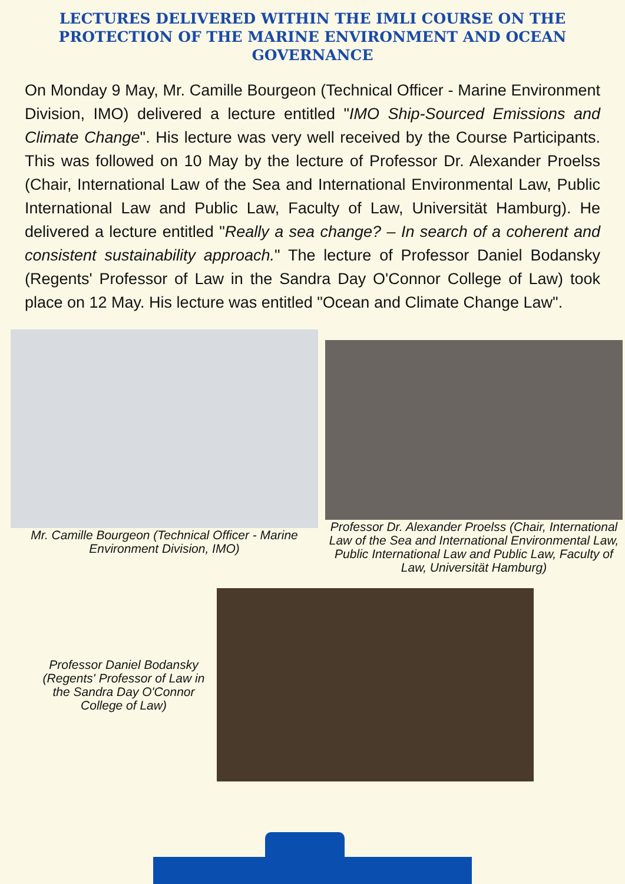LECTURES DELIVERED WITHIN THE IMLI COURSE ON THE PROTECTION OF THE MARINE ENVIRONMENT AND OCEAN GOVERNANCE
On Monday 9 May, Mr. Camille Bourgeon (Technical Officer - Marine Environment Division, IMO) delivered a lecture entitled "IMO Ship-Sourced Emissions and Climate Change". His lecture was very well received by the Course Participants. This was followed on 10 May by the lecture of Professor Dr. Alexander Proelss (Chair, International Law of the Sea and International Environmental Law, Public International Law and Public Law, Faculty of Law, Universität Hamburg). He delivered a lecture entitled "Really a sea change? – In search of a coherent and consistent sustainability approach." The lecture of Professor Daniel Bodansky (Regents' Professor of Law in the Sandra Day O'Connor College of Law) took place on 12 May. His lecture was entitled "Ocean and Climate Change Law".
Mr. Camille Bourgeon (Technical Officer - Marine Environment Division, IMO)
Professor Dr. Alexander Proelss (Chair, International Law of the Sea and International Environmental Law, Public International Law and Public Law, Faculty of Law, Universität Hamburg)
Professor Daniel Bodansky (Regents' Professor of Law in the Sandra Day O'Connor College of Law)